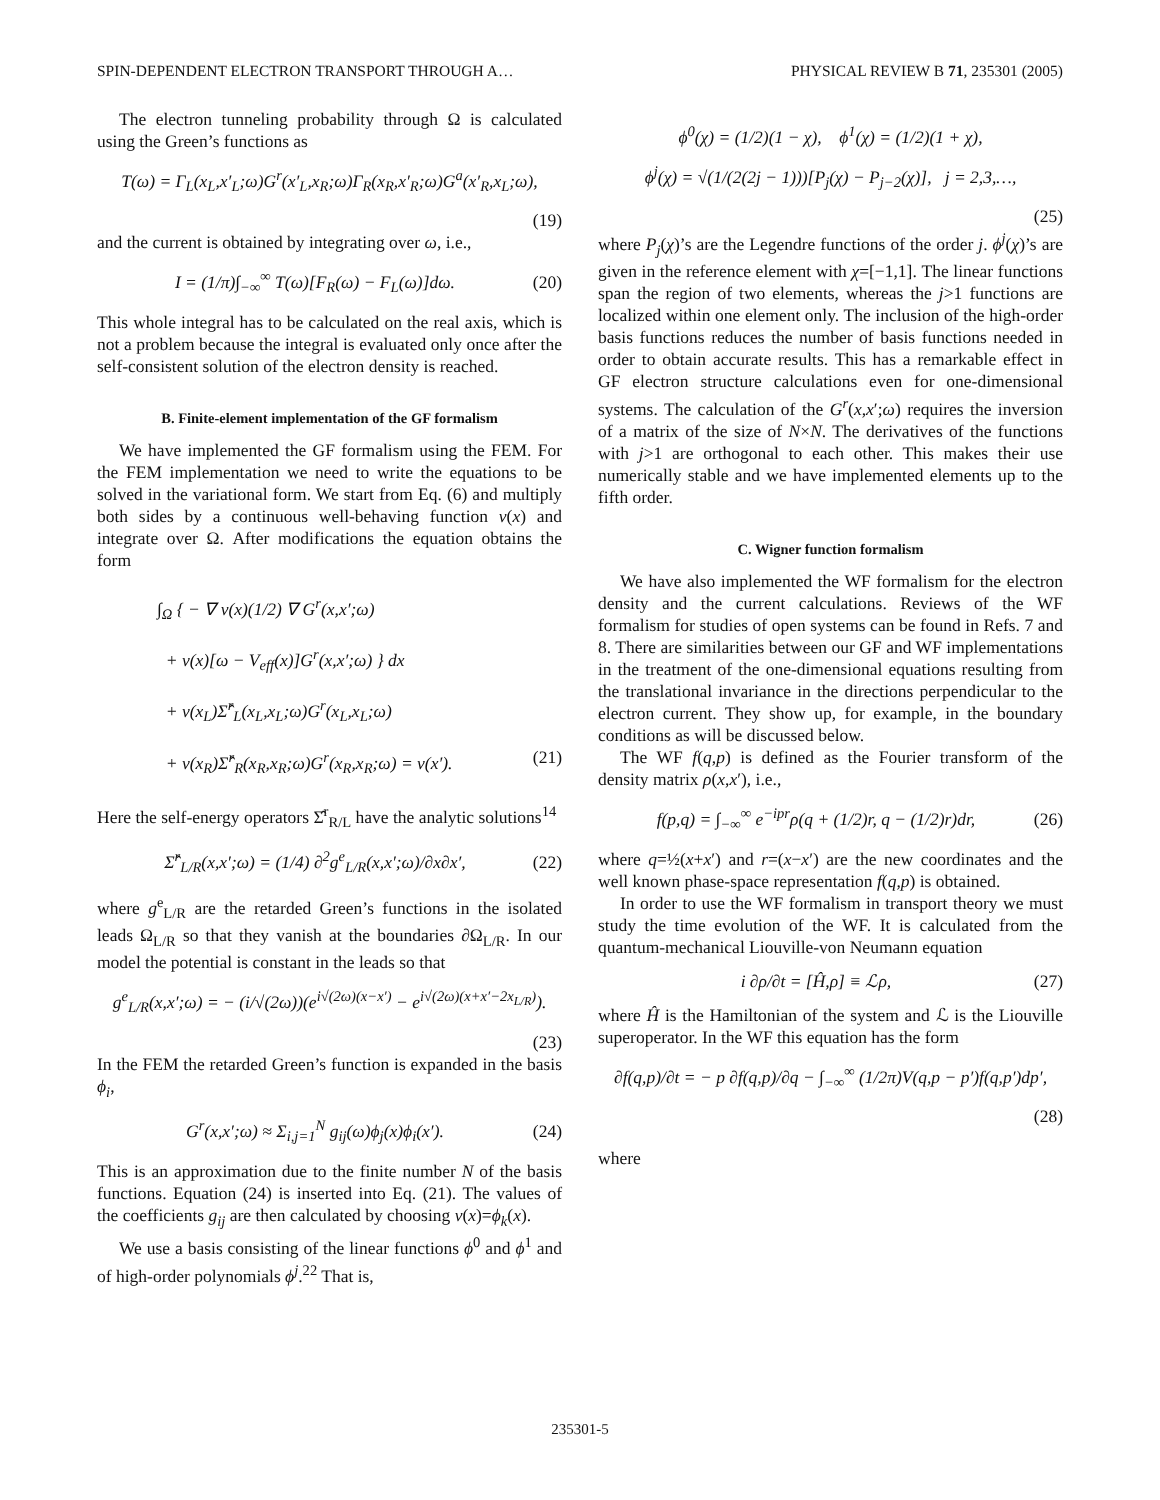SPIN-DEPENDENT ELECTRON TRANSPORT THROUGH A… PHYSICAL REVIEW B 71, 235301 (2005)
The electron tunneling probability through Ω is calculated using the Green’s functions as
T(ω) = Γ<sub>L</sub>(x<sub>L</sub>,x′<sub>L</sub>;ω)G<sup>r</sup>(x′<sub>L</sub>,x<sub>R</sub>;ω)Γ<sub>R</sub>(x<sub>R</sub>,x′<sub>R</sub>;ω)G<sup>a</sup>(x′<sub>R</sub>,x<sub>L</sub>;ω),
(19)
and the current is obtained by integrating over ω, i.e.,
I = (1/π)∫<sub>−∞</sub><sup>∞</sup> T(ω)[F<sub>R</sub>(ω) − F<sub>L</sub>(ω)]dω. (20)
This whole integral has to be calculated on the real axis, which is not a problem because the integral is evaluated only once after the self-consistent solution of the electron density is reached.
B. Finite-element implementation of the GF formalism
We have implemented the GF formalism using the FEM. For the FEM implementation we need to write the equations to be solved in the variational form. We start from Eq. (6) and multiply both sides by a continuous well-behaving function v(x) and integrate over Ω. After modifications the equation obtains the form
∫<sub>Ω</sub> { − ∇ v(x)(1/2) ∇ G<sup>r</sup>(x,x′;ω)
+ v(x)[ω − V<sub>eff</sub>(x)]G<sup>r</sup>(x,x′;ω) } dx
+ v(x<sub>L</sub>)Σ̂<sup>r</sup><sub>L</sub>(x<sub>L</sub>,x<sub>L</sub>;ω)G<sup>r</sup>(x<sub>L</sub>,x<sub>L</sub>;ω)
+ v(x<sub>R</sub>)Σ̂<sup>r</sup><sub>R</sub>(x<sub>R</sub>,x<sub>R</sub>;ω)G<sup>r</sup>(x<sub>R</sub>,x<sub>R</sub>;ω) = v(x′). (21)
Here the self-energy operators Σ̂<sup>r</sup><sub>R/L</sub> have the analytic solutions<sup>14</sup>
Σ̂<sup>r</sup><sub>L/R</sub>(x,x′;ω) = (1/4) ∂<sup>2</sup>g<sup>e</sup><sub>L/R</sub>(x,x′;ω)/∂x∂x′, (22)
where g<sup>e</sup><sub>L/R</sub> are the retarded Green’s functions in the isolated leads Ω<sub>L/R</sub> so that they vanish at the boundaries ∂Ω<sub>L/R</sub>. In our model the potential is constant in the leads so that
g<sup>e</sup><sub>L/R</sub>(x,x′;ω) = − (i/√(2ω))(e<sup>i√(2ω)(x−x′)</sup> − e<sup>i√(2ω)(x+x′−2x<sub>L/R</sub>)</sup>).
(23)
In the FEM the retarded Green’s function is expanded in the basis ϕ<sub>i</sub>,
G<sup>r</sup>(x,x′;ω) ≈ Σ<sub>i,j=1</sub><sup>N</sup> g<sub>ij</sub>(ω)ϕ<sub>j</sub>(x)ϕ<sub>i</sub>(x′). (24)
This is an approximation due to the finite number N of the basis functions. Equation (24) is inserted into Eq. (21). The values of the coefficients g<sub>ij</sub> are then calculated by choosing v(x)=ϕ<sub>k</sub>(x).
We use a basis consisting of the linear functions ϕ<sup>0</sup> and ϕ<sup>1</sup> and of high-order polynomials ϕ<sup>j</sup>.<sup>22</sup> That is,
ϕ<sup>0</sup>(χ) = (1/2)(1 − χ), ϕ<sup>1</sup>(χ) = (1/2)(1 + χ),
ϕ<sup>j</sup>(χ) = √(1/(2(2j − 1)))[P<sub>j</sub>(χ) − P<sub>j−2</sub>(χ)], j = 2,3,…,
(25)
where P<sub>j</sub>(χ)’s are the Legendre functions of the order j. ϕ<sup>j</sup>(χ)’s are given in the reference element with χ=[−1,1]. The linear functions span the region of two elements, whereas the j>1 functions are localized within one element only. The inclusion of the high-order basis functions reduces the number of basis functions needed in order to obtain accurate results. This has a remarkable effect in GF electron structure calculations even for one-dimensional systems. The calculation of the G<sup>r</sup>(x,x′;ω) requires the inversion of a matrix of the size of N×N. The derivatives of the functions with j>1 are orthogonal to each other. This makes their use numerically stable and we have implemented elements up to the fifth order.
C. Wigner function formalism
We have also implemented the WF formalism for the electron density and the current calculations. Reviews of the WF formalism for studies of open systems can be found in Refs. 7 and 8. There are similarities between our GF and WF implementations in the treatment of the one-dimensional equations resulting from the translational invariance in the directions perpendicular to the electron current. They show up, for example, in the boundary conditions as will be discussed below.
The WF f(q,p) is defined as the Fourier transform of the density matrix ρ(x,x′), i.e.,
f(p,q) = ∫<sub>−∞</sub><sup>∞</sup> e<sup>−ipr</sup>ρ(q + (1/2)r, q − (1/2)r)dr, (26)
where q=½(x+x′) and r=(x−x′) are the new coordinates and the well known phase-space representation f(q,p) is obtained.
In order to use the WF formalism in transport theory we must study the time evolution of the WF. It is calculated from the quantum-mechanical Liouville-von Neumann equation
i ∂ρ/∂t = [Ĥ,ρ] ≡ ℒρ, (27)
where Ĥ is the Hamiltonian of the system and ℒ is the Liouville superoperator. In the WF this equation has the form
∂f(q,p)/∂t = − p ∂f(q,p)/∂q − ∫<sub>−∞</sub><sup>∞</sup> (1/2π)V(q,p − p′)f(q,p′)dp′,
(28)
where
235301-5